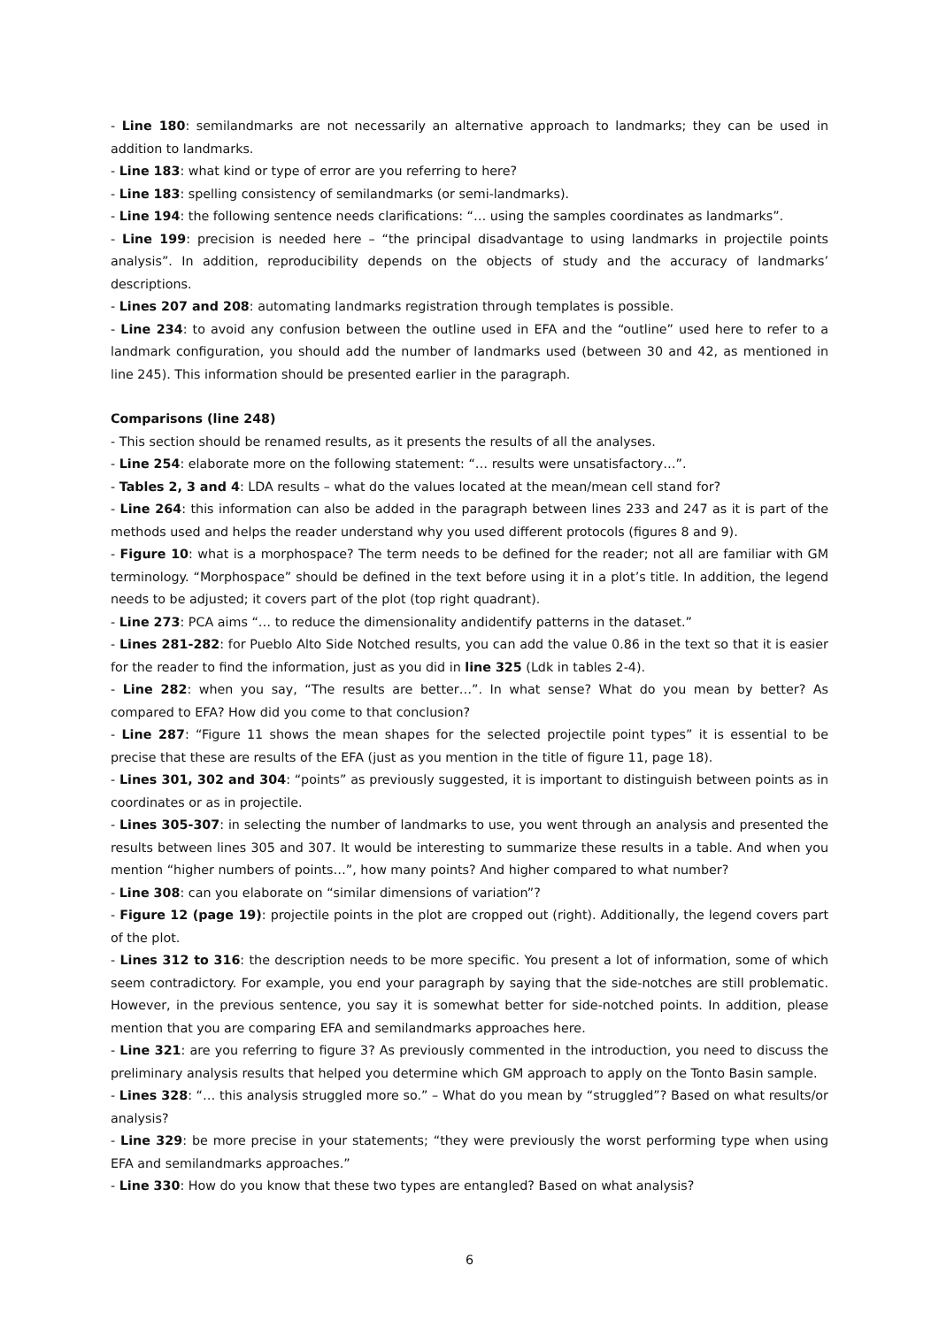- Line 180: semilandmarks are not necessarily an alternative approach to landmarks; they can be used in addition to landmarks.
- Line 183: what kind or type of error are you referring to here?
- Line 183: spelling consistency of semilandmarks (or semi-landmarks).
- Line 194: the following sentence needs clarifications: “… using the samples coordinates as landmarks”.
- Line 199: precision is needed here – “the principal disadvantage to using landmarks in projectile points analysis”. In addition, reproducibility depends on the objects of study and the accuracy of landmarks’ descriptions.
- Lines 207 and 208: automating landmarks registration through templates is possible.
- Line 234: to avoid any confusion between the outline used in EFA and the “outline” used here to refer to a landmark configuration, you should add the number of landmarks used (between 30 and 42, as mentioned in line 245). This information should be presented earlier in the paragraph.
Comparisons (line 248)
- This section should be renamed results, as it presents the results of all the analyses.
- Line 254: elaborate more on the following statement: “… results were unsatisfactory…”.
- Tables 2, 3 and 4: LDA results – what do the values located at the mean/mean cell stand for?
- Line 264: this information can also be added in the paragraph between lines 233 and 247 as it is part of the methods used and helps the reader understand why you used different protocols (figures 8 and 9).
- Figure 10: what is a morphospace? The term needs to be defined for the reader; not all are familiar with GM terminology. “Morphospace” should be defined in the text before using it in a plot’s title. In addition, the legend needs to be adjusted; it covers part of the plot (top right quadrant).
- Line 273: PCA aims “… to reduce the dimensionality andidentify patterns in the dataset.”
- Lines 281-282: for Pueblo Alto Side Notched results, you can add the value 0.86 in the text so that it is easier for the reader to find the information, just as you did in line 325 (Ldk in tables 2-4).
- Line 282: when you say, “The results are better…”. In what sense? What do you mean by better? As compared to EFA? How did you come to that conclusion?
- Line 287: “Figure 11 shows the mean shapes for the selected projectile point types” it is essential to be precise that these are results of the EFA (just as you mention in the title of figure 11, page 18).
- Lines 301, 302 and 304: “points” as previously suggested, it is important to distinguish between points as in coordinates or as in projectile.
- Lines 305-307: in selecting the number of landmarks to use, you went through an analysis and presented the results between lines 305 and 307. It would be interesting to summarize these results in a table. And when you mention “higher numbers of points…”, how many points? And higher compared to what number?
- Line 308: can you elaborate on “similar dimensions of variation”?
- Figure 12 (page 19): projectile points in the plot are cropped out (right). Additionally, the legend covers part of the plot.
- Lines 312 to 316: the description needs to be more specific. You present a lot of information, some of which seem contradictory. For example, you end your paragraph by saying that the side-notches are still problematic. However, in the previous sentence, you say it is somewhat better for side-notched points. In addition, please mention that you are comparing EFA and semilandmarks approaches here.
- Line 321: are you referring to figure 3? As previously commented in the introduction, you need to discuss the preliminary analysis results that helped you determine which GM approach to apply on the Tonto Basin sample.
- Lines 328: “… this analysis struggled more so.” – What do you mean by “struggled”? Based on what results/or analysis?
- Line 329: be more precise in your statements; “they were previously the worst performing type when using EFA and semilandmarks approaches.”
- Line 330: How do you know that these two types are entangled? Based on what analysis?
6